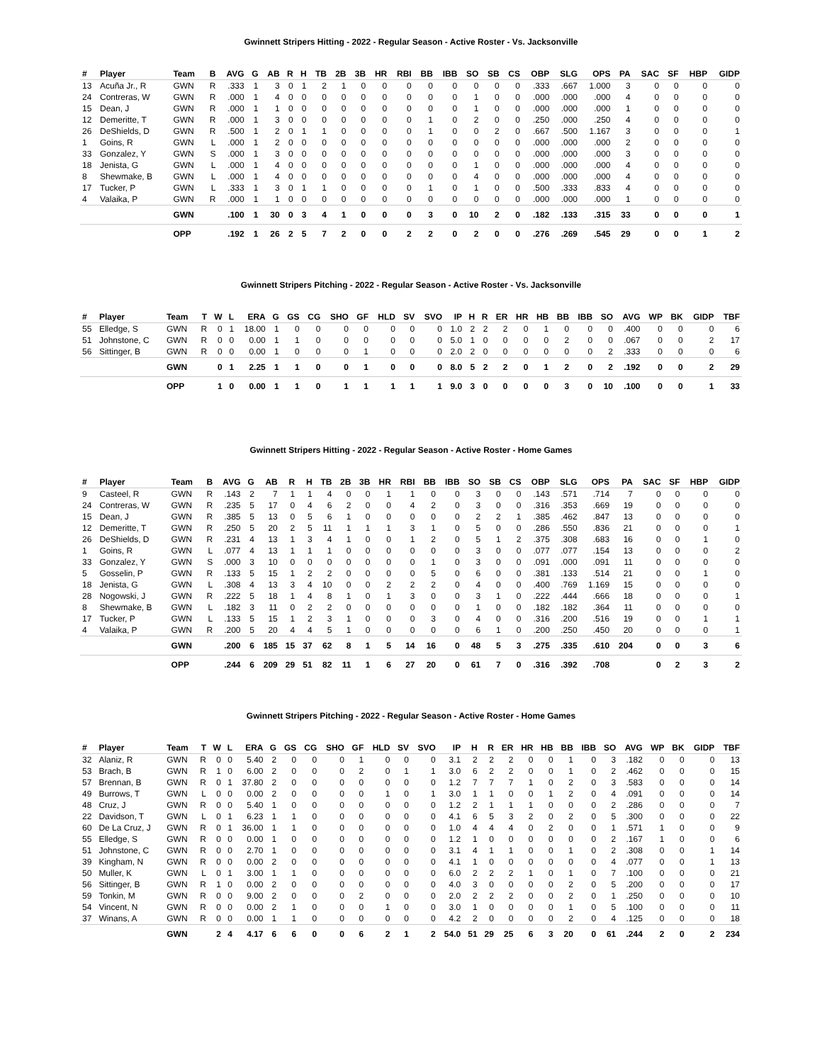Gwinnett Stripers Hitting - 2022 - Regular Season - Active Roster - Vs. Jacksonville
| # | Player | Team | B | AVG | G | AB | R | H | TB | 2B | 3B | HR | RBI | BB | IBB | SO | SB | CS | OBP | SLG | OPS | PA | SAC | SF | HBP | GIDP |
| --- | --- | --- | --- | --- | --- | --- | --- | --- | --- | --- | --- | --- | --- | --- | --- | --- | --- | --- | --- | --- | --- | --- | --- | --- | --- | --- |
| 13 | Acuña Jr., R | GWN | R | .333 | 1 | 3 | 0 | 1 | 2 | 1 | 0 | 0 | 0 | 0 | 0 | 0 | 0 | 0 | .333 | .667 | 1.000 | 3 | 0 | 0 | 0 | 0 |
| 24 | Contreras, W | GWN | R | .000 | 1 | 4 | 0 | 0 | 0 | 0 | 0 | 0 | 0 | 0 | 0 | 1 | 0 | 0 | .000 | .000 | .000 | 4 | 0 | 0 | 0 | 0 |
| 15 | Dean, J | GWN | R | .000 | 1 | 1 | 0 | 0 | 0 | 0 | 0 | 0 | 0 | 0 | 0 | 1 | 0 | 0 | .000 | .000 | .000 | 1 | 0 | 0 | 0 | 0 |
| 12 | Demeritte, T | GWN | R | .000 | 1 | 3 | 0 | 0 | 0 | 0 | 0 | 0 | 0 | 1 | 0 | 2 | 0 | 0 | .250 | .000 | .250 | 4 | 0 | 0 | 0 | 0 |
| 26 | DeShields, D | GWN | R | .500 | 1 | 2 | 0 | 1 | 1 | 0 | 0 | 0 | 0 | 1 | 0 | 0 | 2 | 0 | .667 | .500 | 1.167 | 3 | 0 | 0 | 0 | 1 |
| 1 | Goins, R | GWN | L | .000 | 1 | 2 | 0 | 0 | 0 | 0 | 0 | 0 | 0 | 0 | 0 | 0 | 0 | 0 | .000 | .000 | .000 | 2 | 0 | 0 | 0 | 0 |
| 33 | Gonzalez, Y | GWN | S | .000 | 1 | 3 | 0 | 0 | 0 | 0 | 0 | 0 | 0 | 0 | 0 | 0 | 0 | 0 | .000 | .000 | .000 | 3 | 0 | 0 | 0 | 0 |
| 18 | Jenista, G | GWN | L | .000 | 1 | 4 | 0 | 0 | 0 | 0 | 0 | 0 | 0 | 0 | 0 | 1 | 0 | 0 | .000 | .000 | .000 | 4 | 0 | 0 | 0 | 0 |
| 8 | Shewmake, B | GWN | L | .000 | 1 | 4 | 0 | 0 | 0 | 0 | 0 | 0 | 0 | 0 | 0 | 4 | 0 | 0 | .000 | .000 | .000 | 4 | 0 | 0 | 0 | 0 |
| 17 | Tucker, P | GWN | L | .333 | 1 | 3 | 0 | 1 | 1 | 0 | 0 | 0 | 0 | 1 | 0 | 1 | 0 | 0 | .500 | .333 | .833 | 4 | 0 | 0 | 0 | 0 |
| 4 | Valaika, P | GWN | R | .000 | 1 | 1 | 0 | 0 | 0 | 0 | 0 | 0 | 0 | 0 | 0 | 0 | 0 | 0 | .000 | .000 | .000 | 1 | 0 | 0 | 0 | 0 |
| | | GWN | | .100 | 1 | 30 | 0 | 3 | 4 | 1 | 0 | 0 | 0 | 3 | 0 | 10 | 2 | 0 | .182 | .133 | .315 | 33 | 0 | 0 | 0 | 1 |
| | | OPP | | .192 | 1 | 26 | 2 | 5 | 7 | 2 | 0 | 0 | 2 | 2 | 0 | 2 | 0 | 0 | .276 | .269 | .545 | 29 | 0 | 0 | 1 | 2 |
Gwinnett Stripers Pitching - 2022 - Regular Season - Active Roster - Vs. Jacksonville
| # | Player | Team | T | W | L | ERA | G | GS | CG | SHO | GF | HLD | SV | SVO | IP | H | R | ER | HR | HB | BB | IBB | SO | AVG | WP | BK | GIDP | TBF |
| --- | --- | --- | --- | --- | --- | --- | --- | --- | --- | --- | --- | --- | --- | --- | --- | --- | --- | --- | --- | --- | --- | --- | --- | --- | --- | --- | --- | --- |
| 55 | Elledge, S | GWN | R | 0 | 1 | 18.00 | 1 | 0 | 0 | 0 | 0 | 0 | 0 | 0 | 1.0 | 2 | 2 | 2 | 0 | 1 | 0 | 0 | 0 | .400 | 0 | 0 | 0 | 6 |
| 51 | Johnstone, C | GWN | R | 0 | 0 | 0.00 | 1 | 1 | 0 | 0 | 0 | 0 | 0 | 0 | 5.0 | 1 | 0 | 0 | 0 | 0 | 2 | 0 | 0 | .067 | 0 | 0 | 2 | 17 |
| 56 | Sittinger, B | GWN | R | 0 | 0 | 0.00 | 1 | 0 | 0 | 0 | 1 | 0 | 0 | 0 | 2.0 | 2 | 0 | 0 | 0 | 0 | 0 | 0 | 2 | .333 | 0 | 0 | 0 | 6 |
| | | GWN | | 0 | 1 | 2.25 | 1 | 1 | 0 | 0 | 1 | 0 | 0 | 0 | 8.0 | 5 | 2 | 2 | 0 | 1 | 2 | 0 | 2 | .192 | 0 | 0 | 2 | 29 |
| | | OPP | | 1 | 0 | 0.00 | 1 | 1 | 0 | 1 | 1 | 1 | 1 | 1 | 9.0 | 3 | 0 | 0 | 0 | 0 | 3 | 0 | 10 | .100 | 0 | 0 | 1 | 33 |
Gwinnett Stripers Hitting - 2022 - Regular Season - Active Roster - Home Games
| # | Player | Team | B | AVG | G | AB | R | H | TB | 2B | 3B | HR | RBI | BB | IBB | SO | SB | CS | OBP | SLG | OPS | PA | SAC | SF | HBP | GIDP |
| --- | --- | --- | --- | --- | --- | --- | --- | --- | --- | --- | --- | --- | --- | --- | --- | --- | --- | --- | --- | --- | --- | --- | --- | --- | --- | --- |
| 9 | Casteel, R | GWN | R | .143 | 2 | 7 | 1 | 1 | 4 | 0 | 0 | 1 | 1 | 0 | 0 | 3 | 0 | 0 | .143 | .571 | .714 | 7 | 0 | 0 | 0 | 0 |
| 24 | Contreras, W | GWN | R | .235 | 5 | 17 | 0 | 4 | 6 | 2 | 0 | 0 | 4 | 2 | 0 | 3 | 0 | 0 | .316 | .353 | .669 | 19 | 0 | 0 | 0 | 0 |
| 15 | Dean, J | GWN | R | .385 | 5 | 13 | 0 | 5 | 6 | 1 | 0 | 0 | 0 | 0 | 0 | 2 | 2 | 1 | .385 | .462 | .847 | 13 | 0 | 0 | 0 | 0 |
| 12 | Demeritte, T | GWN | R | .250 | 5 | 20 | 2 | 5 | 11 | 1 | 1 | 1 | 3 | 1 | 0 | 5 | 0 | 0 | .286 | .550 | .836 | 21 | 0 | 0 | 0 | 1 |
| 26 | DeShields, D | GWN | R | .231 | 4 | 13 | 1 | 3 | 4 | 1 | 0 | 0 | 1 | 2 | 0 | 5 | 1 | 2 | .375 | .308 | .683 | 16 | 0 | 0 | 1 | 0 |
| 1 | Goins, R | GWN | L | .077 | 4 | 13 | 1 | 1 | 1 | 0 | 0 | 0 | 0 | 0 | 0 | 3 | 0 | 0 | .077 | .077 | .154 | 13 | 0 | 0 | 0 | 2 |
| 33 | Gonzalez, Y | GWN | S | .000 | 3 | 10 | 0 | 0 | 0 | 0 | 0 | 0 | 0 | 1 | 0 | 3 | 0 | 0 | .091 | .000 | .091 | 11 | 0 | 0 | 0 | 0 |
| 5 | Gosselin, P | GWN | R | .133 | 5 | 15 | 1 | 2 | 2 | 0 | 0 | 0 | 0 | 5 | 0 | 6 | 0 | 0 | .381 | .133 | .514 | 21 | 0 | 0 | 1 | 0 |
| 18 | Jenista, G | GWN | L | .308 | 4 | 13 | 3 | 4 | 10 | 0 | 0 | 2 | 2 | 2 | 0 | 4 | 0 | 0 | .400 | .769 | 1.169 | 15 | 0 | 0 | 0 | 0 |
| 28 | Nogowski, J | GWN | R | .222 | 5 | 18 | 1 | 4 | 8 | 1 | 0 | 1 | 3 | 0 | 0 | 3 | 1 | 0 | .222 | .444 | .666 | 18 | 0 | 0 | 0 | 1 |
| 8 | Shewmake, B | GWN | L | .182 | 3 | 11 | 0 | 2 | 2 | 0 | 0 | 0 | 0 | 0 | 0 | 1 | 0 | 0 | .182 | .182 | .364 | 11 | 0 | 0 | 0 | 0 |
| 17 | Tucker, P | GWN | L | .133 | 5 | 15 | 1 | 2 | 3 | 1 | 0 | 0 | 0 | 3 | 0 | 4 | 0 | 0 | .316 | .200 | .516 | 19 | 0 | 0 | 1 | 1 |
| 4 | Valaika, P | GWN | R | .200 | 5 | 20 | 4 | 4 | 5 | 1 | 0 | 0 | 0 | 0 | 0 | 6 | 1 | 0 | .200 | .250 | .450 | 20 | 0 | 0 | 0 | 1 |
| | | GWN | | .200 | 6 | 185 | 15 | 37 | 62 | 8 | 1 | 5 | 14 | 16 | 0 | 48 | 5 | 3 | .275 | .335 | .610 | 204 | 0 | 0 | 3 | 6 |
| | | OPP | | .244 | 6 | 209 | 29 | 51 | 82 | 11 | 1 | 6 | 27 | 20 | 0 | 61 | 7 | 0 | .316 | .392 | .708 | | 0 | 2 | 3 | 2 |
Gwinnett Stripers Pitching - 2022 - Regular Season - Active Roster - Home Games
| # | Player | Team | T | W | L | ERA | G | GS | CG | SHO | GF | HLD | SV | SVO | IP | H | R | ER | HR | HB | BB | IBB | SO | AVG | WP | BK | GIDP | TBF |
| --- | --- | --- | --- | --- | --- | --- | --- | --- | --- | --- | --- | --- | --- | --- | --- | --- | --- | --- | --- | --- | --- | --- | --- | --- | --- | --- | --- | --- |
| 32 | Alaniz, R | GWN | R | 0 | 0 | 5.40 | 2 | 0 | 0 | 0 | 1 | 0 | 0 | 0 | 3.1 | 2 | 2 | 2 | 0 | 0 | 1 | 0 | 3 | .182 | 0 | 0 | 0 | 13 |
| 53 | Brach, B | GWN | R | 1 | 0 | 6.00 | 2 | 0 | 0 | 0 | 2 | 0 | 1 | 1 | 3.0 | 6 | 2 | 2 | 0 | 0 | 1 | 0 | 2 | .462 | 0 | 0 | 0 | 15 |
| 57 | Brennan, B | GWN | R | 0 | 1 | 37.80 | 2 | 0 | 0 | 0 | 0 | 0 | 0 | 0 | 1.2 | 7 | 7 | 7 | 1 | 0 | 2 | 0 | 3 | .583 | 0 | 0 | 0 | 14 |
| 49 | Burrows, T | GWN | L | 0 | 0 | 0.00 | 2 | 0 | 0 | 0 | 0 | 1 | 0 | 1 | 3.0 | 1 | 1 | 0 | 0 | 1 | 2 | 0 | 4 | .091 | 0 | 0 | 0 | 14 |
| 48 | Cruz, J | GWN | R | 0 | 0 | 5.40 | 1 | 0 | 0 | 0 | 0 | 0 | 0 | 0 | 1.2 | 2 | 1 | 1 | 1 | 0 | 0 | 0 | 2 | .286 | 0 | 0 | 0 | 7 |
| 22 | Davidson, T | GWN | L | 0 | 1 | 6.23 | 1 | 1 | 0 | 0 | 0 | 0 | 0 | 0 | 4.1 | 6 | 5 | 3 | 2 | 0 | 2 | 0 | 5 | .300 | 0 | 0 | 0 | 22 |
| 60 | De La Cruz, J | GWN | R | 0 | 1 | 36.00 | 1 | 1 | 0 | 0 | 0 | 0 | 0 | 0 | 1.0 | 4 | 4 | 4 | 0 | 2 | 0 | 0 | 1 | .571 | 1 | 0 | 0 | 9 |
| 55 | Elledge, S | GWN | R | 0 | 0 | 0.00 | 1 | 0 | 0 | 0 | 0 | 0 | 0 | 0 | 1.2 | 1 | 0 | 0 | 0 | 0 | 0 | 0 | 2 | .167 | 1 | 0 | 0 | 6 |
| 51 | Johnstone, C | GWN | R | 0 | 0 | 2.70 | 1 | 0 | 0 | 0 | 0 | 0 | 0 | 0 | 3.1 | 4 | 1 | 1 | 0 | 0 | 1 | 0 | 2 | .308 | 0 | 0 | 1 | 14 |
| 39 | Kingham, N | GWN | R | 0 | 0 | 0.00 | 2 | 0 | 0 | 0 | 0 | 0 | 0 | 0 | 4.1 | 1 | 0 | 0 | 0 | 0 | 0 | 0 | 4 | .077 | 0 | 0 | 1 | 13 |
| 50 | Muller, K | GWN | L | 0 | 1 | 3.00 | 1 | 1 | 0 | 0 | 0 | 0 | 0 | 0 | 6.0 | 2 | 2 | 2 | 1 | 0 | 1 | 0 | 7 | .100 | 0 | 0 | 0 | 21 |
| 56 | Sittinger, B | GWN | R | 1 | 0 | 0.00 | 2 | 0 | 0 | 0 | 0 | 0 | 0 | 0 | 4.0 | 3 | 0 | 0 | 0 | 0 | 2 | 0 | 5 | .200 | 0 | 0 | 0 | 17 |
| 59 | Tonkin, M | GWN | R | 0 | 0 | 9.00 | 2 | 0 | 0 | 0 | 2 | 0 | 0 | 0 | 2.0 | 2 | 2 | 2 | 0 | 0 | 2 | 0 | 1 | .250 | 0 | 0 | 0 | 10 |
| 54 | Vincent, N | GWN | R | 0 | 0 | 0.00 | 2 | 1 | 0 | 0 | 0 | 1 | 0 | 0 | 3.0 | 1 | 0 | 0 | 0 | 0 | 1 | 0 | 5 | .100 | 0 | 0 | 0 | 11 |
| 37 | Winans, A | GWN | R | 0 | 0 | 0.00 | 1 | 1 | 0 | 0 | 0 | 0 | 0 | 0 | 4.2 | 2 | 0 | 0 | 0 | 0 | 2 | 0 | 4 | .125 | 0 | 0 | 0 | 18 |
| | | GWN | | 2 | 4 | 4.17 | 6 | 6 | 0 | 0 | 6 | 2 | 1 | 2 | 54.0 | 51 | 29 | 25 | 6 | 3 | 20 | 0 | 61 | .244 | 2 | 0 | 2 | 234 |